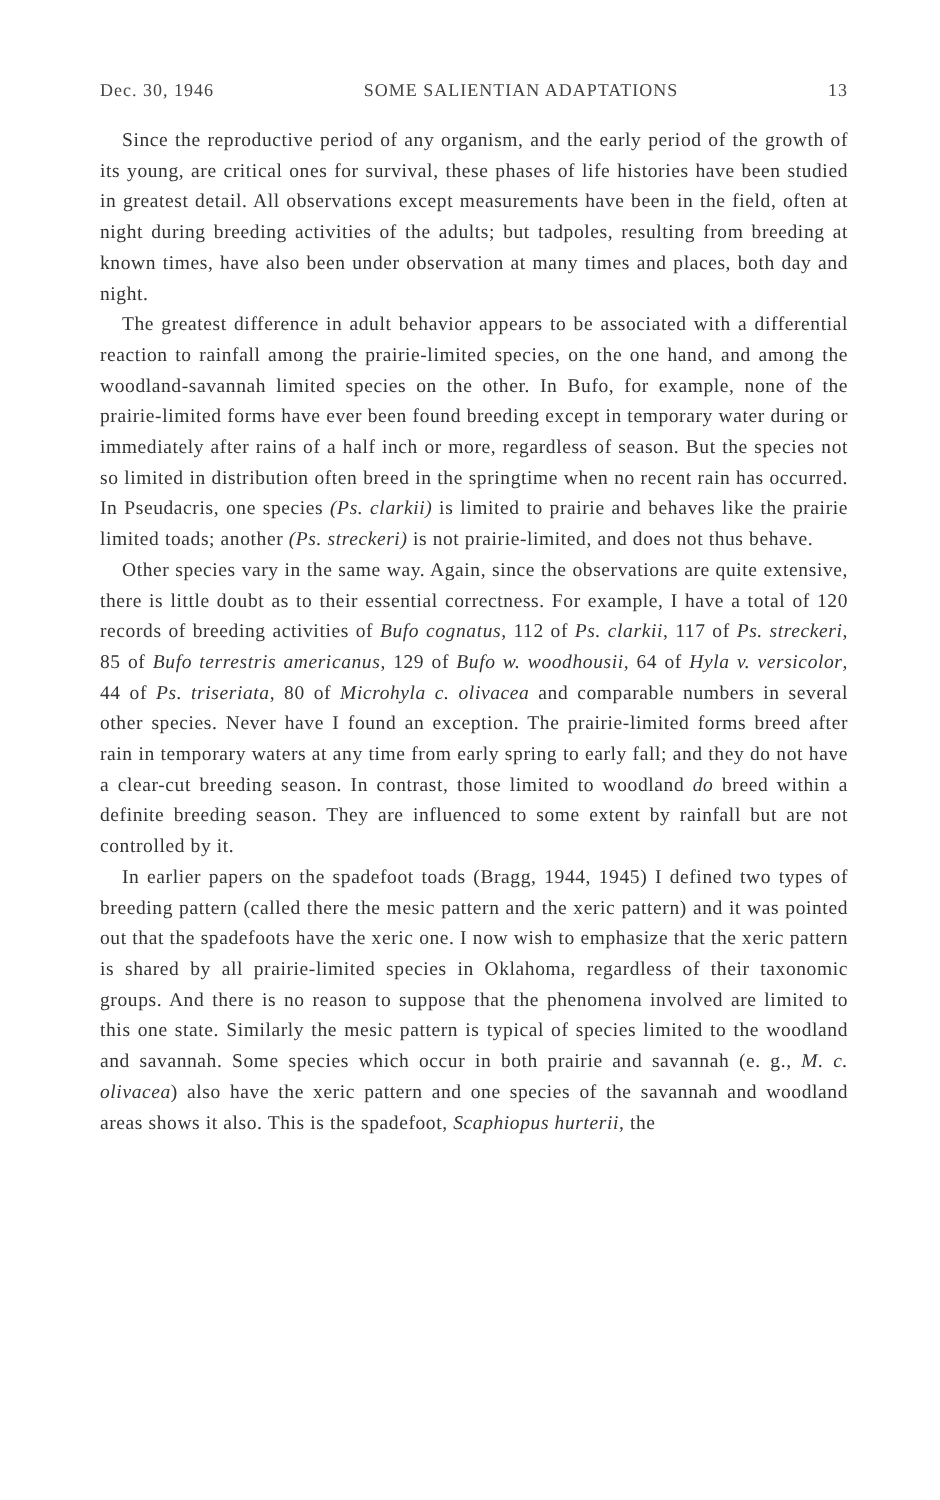Dec. 30, 1946 SOME SALIENTIAN ADAPTATIONS 13
Since the reproductive period of any organism, and the early period of the growth of its young, are critical ones for survival, these phases of life histories have been studied in greatest detail. All observations except measurements have been in the field, often at night during breeding activities of the adults; but tadpoles, resulting from breeding at known times, have also been under observation at many times and places, both day and night.
The greatest difference in adult behavior appears to be associated with a differential reaction to rainfall among the prairie-limited species, on the one hand, and among the woodland-savannah limited species on the other. In Bufo, for example, none of the prairie-limited forms have ever been found breeding except in temporary water during or immediately after rains of a half inch or more, regardless of season. But the species not so limited in distribution often breed in the springtime when no recent rain has occurred. In Pseudacris, one species (Ps. clarkii) is limited to prairie and behaves like the prairie limited toads; another (Ps. streckeri) is not prairie-limited, and does not thus behave.
Other species vary in the same way. Again, since the observations are quite extensive, there is little doubt as to their essential correctness. For example, I have a total of 120 records of breeding activities of Bufo cognatus, 112 of Ps. clarkii, 117 of Ps. streckeri, 85 of Bufo terrestris americanus, 129 of Bufo w. woodhousii, 64 of Hyla v. versicolor, 44 of Ps. triseriata, 80 of Microhyla c. olivacea and comparable numbers in several other species. Never have I found an exception. The prairie-limited forms breed after rain in temporary waters at any time from early spring to early fall; and they do not have a clear-cut breeding season. In contrast, those limited to woodland do breed within a definite breeding season. They are influenced to some extent by rainfall but are not controlled by it.
In earlier papers on the spadefoot toads (Bragg, 1944, 1945) I defined two types of breeding pattern (called there the mesic pattern and the xeric pattern) and it was pointed out that the spadefoots have the xeric one. I now wish to emphasize that the xeric pattern is shared by all prairie-limited species in Oklahoma, regardless of their taxonomic groups. And there is no reason to suppose that the phenomena involved are limited to this one state. Similarly the mesic pattern is typical of species limited to the woodland and savannah. Some species which occur in both prairie and savannah (e. g., M. c. olivacea) also have the xeric pattern and one species of the savannah and woodland areas shows it also. This is the spadefoot, Scaphiopus hurterii, the